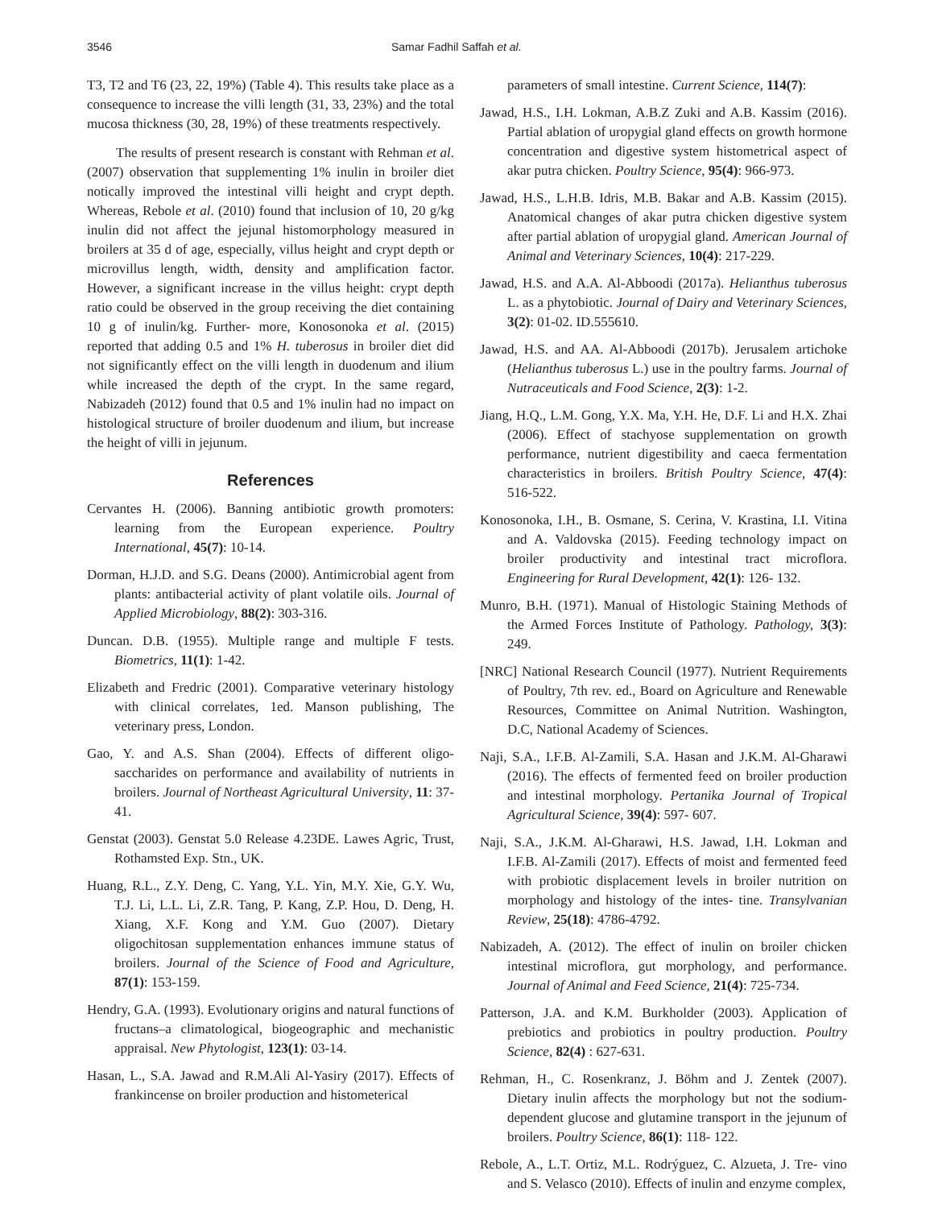3546 Samar Fadhil Saffah et al.
T3, T2 and T6 (23, 22, 19%) (Table 4). This results take place as a consequence to increase the villi length (31, 33, 23%) and the total mucosa thickness (30, 28, 19%) of these treatments respectively.
The results of present research is constant with Rehman et al. (2007) observation that supplementing 1% inulin in broiler diet notically improved the intestinal villi height and crypt depth. Whereas, Rebole et al. (2010) found that inclusion of 10, 20 g/kg inulin did not affect the jejunal histomorphology measured in broilers at 35 d of age, especially, villus height and crypt depth or microvillus length, width, density and amplification factor. However, a significant increase in the villus height: crypt depth ratio could be observed in the group receiving the diet containing 10 g of inulin/kg. Further- more, Konosonoka et al. (2015) reported that adding 0.5 and 1% H. tuberosus in broiler diet did not significantly effect on the villi length in duodenum and ilium while increased the depth of the crypt. In the same regard, Nabizadeh (2012) found that 0.5 and 1% inulin had no impact on histological structure of broiler duodenum and ilium, but increase the height of villi in jejunum.
References
Cervantes H. (2006). Banning antibiotic growth promoters: learning from the European experience. Poultry International, 45(7): 10-14.
Dorman, H.J.D. and S.G. Deans (2000). Antimicrobial agent from plants: antibacterial activity of plant volatile oils. Journal of Applied Microbiology, 88(2): 303-316.
Duncan. D.B. (1955). Multiple range and multiple F tests. Biometrics, 11(1): 1-42.
Elizabeth and Fredric (2001). Comparative veterinary histology with clinical correlates, 1ed. Manson publishing, The veterinary press, London.
Gao, Y. and A.S. Shan (2004). Effects of different oligo-saccharides on performance and availability of nutrients in broilers. Journal of Northeast Agricultural University, 11: 37-41.
Genstat (2003). Genstat 5.0 Release 4.23DE. Lawes Agric, Trust, Rothamsted Exp. Stn., UK.
Huang, R.L., Z.Y. Deng, C. Yang, Y.L. Yin, M.Y. Xie, G.Y. Wu, T.J. Li, L.L. Li, Z.R. Tang, P. Kang, Z.P. Hou, D. Deng, H. Xiang, X.F. Kong and Y.M. Guo (2007). Dietary oligochitosan supplementation enhances immune status of broilers. Journal of the Science of Food and Agriculture, 87(1): 153-159.
Hendry, G.A. (1993). Evolutionary origins and natural functions of fructans–a climatological, biogeographic and mechanistic appraisal. New Phytologist, 123(1): 03-14.
Hasan, L., S.A. Jawad and R.M.Ali Al-Yasiry (2017). Effects of frankincense on broiler production and histometerical
parameters of small intestine. Current Science, 114(7):
Jawad, H.S., I.H. Lokman, A.B.Z Zuki and A.B. Kassim (2016). Partial ablation of uropygial gland effects on growth hormone concentration and digestive system histometrical aspect of akar putra chicken. Poultry Science, 95(4): 966-973.
Jawad, H.S., L.H.B. Idris, M.B. Bakar and A.B. Kassim (2015). Anatomical changes of akar putra chicken digestive system after partial ablation of uropygial gland. American Journal of Animal and Veterinary Sciences, 10(4): 217-229.
Jawad, H.S. and A.A. Al-Abboodi (2017a). Helianthus tuberosus L. as a phytobiotic. Journal of Dairy and Veterinary Sciences, 3(2): 01-02. ID.555610.
Jawad, H.S. and AA. Al-Abboodi (2017b). Jerusalem artichoke (Helianthus tuberosus L.) use in the poultry farms. Journal of Nutraceuticals and Food Science, 2(3): 1-2.
Jiang, H.Q., L.M. Gong, Y.X. Ma, Y.H. He, D.F. Li and H.X. Zhai (2006). Effect of stachyose supplementation on growth performance, nutrient digestibility and caeca fermentation characteristics in broilers. British Poultry Science, 47(4): 516-522.
Konosonoka, I.H., B. Osmane, S. Cerina, V. Krastina, I.I. Vitina and A. Valdovska (2015). Feeding technology impact on broiler productivity and intestinal tract microflora. Engineering for Rural Development, 42(1): 126- 132.
Munro, B.H. (1971). Manual of Histologic Staining Methods of the Armed Forces Institute of Pathology. Pathology, 3(3): 249.
[NRC] National Research Council (1977). Nutrient Requirements of Poultry, 7th rev. ed., Board on Agriculture and Renewable Resources, Committee on Animal Nutrition. Washington, D.C, National Academy of Sciences.
Naji, S.A., I.F.B. Al-Zamili, S.A. Hasan and J.K.M. Al-Gharawi (2016). The effects of fermented feed on broiler production and intestinal morphology. Pertanika Journal of Tropical Agricultural Science, 39(4): 597- 607.
Naji, S.A., J.K.M. Al-Gharawi, H.S. Jawad, I.H. Lokman and I.F.B. Al-Zamili (2017). Effects of moist and fermented feed with probiotic displacement levels in broiler nutrition on morphology and histology of the intes- tine. Transylvanian Review, 25(18): 4786-4792.
Nabizadeh, A. (2012). The effect of inulin on broiler chicken intestinal microflora, gut morphology, and performance. Journal of Animal and Feed Science, 21(4): 725-734.
Patterson, J.A. and K.M. Burkholder (2003). Application of prebiotics and probiotics in poultry production. Poultry Science, 82(4) : 627-631.
Rehman, H., C. Rosenkranz, J. Böhm and J. Zentek (2007). Dietary inulin affects the morphology but not the sodium-dependent glucose and glutamine transport in the jejunum of broilers. Poultry Science, 86(1): 118- 122.
Rebole, A., L.T. Ortiz, M.L. Rodrýguez, C. Alzueta, J. Tre- vino and S. Velasco (2010). Effects of inulin and enzyme complex,